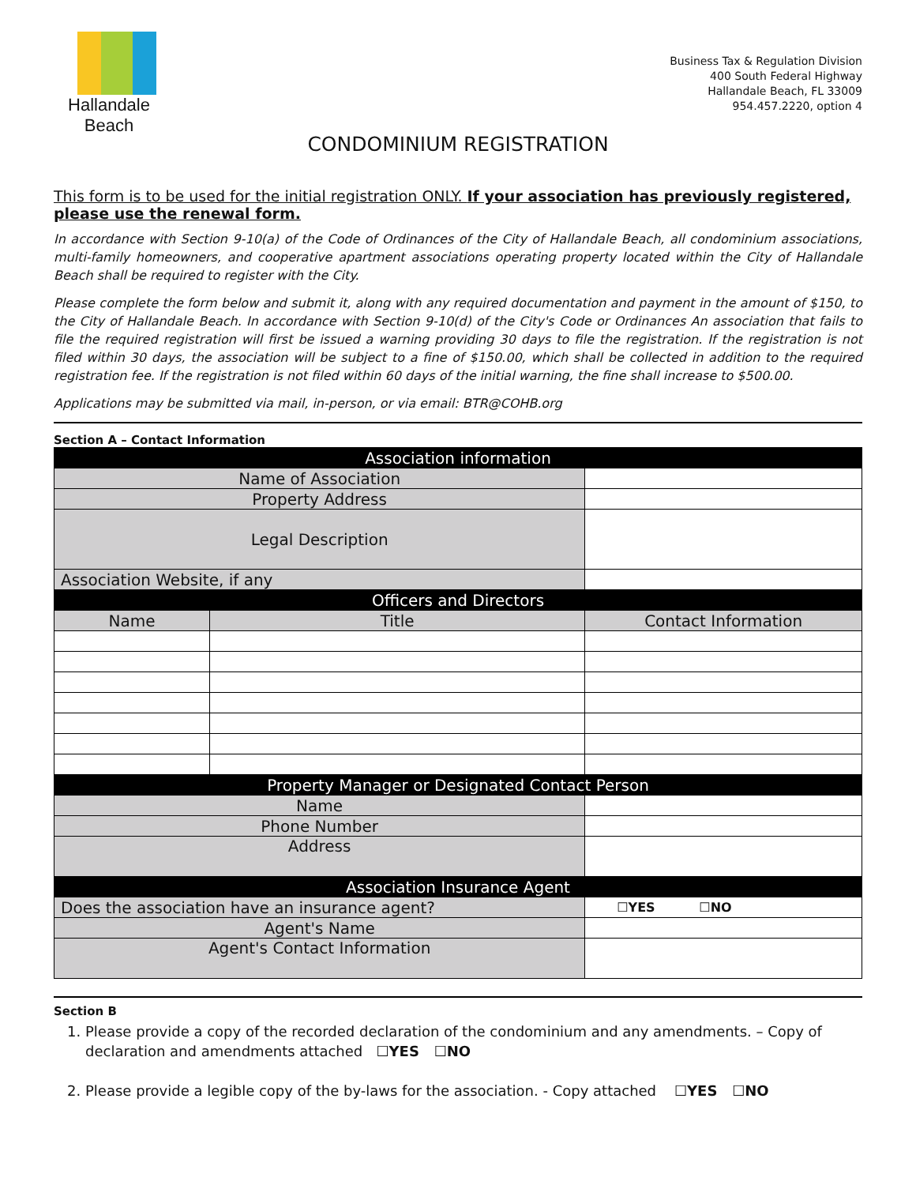Hallandale Beach
Business Tax & Regulation Division
400 South Federal Highway
Hallandale Beach, FL 33009
954.457.2220, option 4
CONDOMINIUM REGISTRATION
This form is to be used for the initial registration ONLY. If your association has previously registered, please use the renewal form.
In accordance with Section 9-10(a) of the Code of Ordinances of the City of Hallandale Beach, all condominium associations, multi-family homeowners, and cooperative apartment associations operating property located within the City of Hallandale Beach shall be required to register with the City.
Please complete the form below and submit it, along with any required documentation and payment in the amount of $150, to the City of Hallandale Beach. In accordance with Section 9-10(d) of the City's Code or Ordinances An association that fails to file the required registration will first be issued a warning providing 30 days to file the registration. If the registration is not filed within 30 days, the association will be subject to a fine of $150.00, which shall be collected in addition to the required registration fee. If the registration is not filed within 60 days of the initial warning, the fine shall increase to $500.00.
Applications may be submitted via mail, in-person, or via email: BTR@COHB.org
Section A – Contact Information
| Association information | | | |
| --- | --- | --- | --- |
| Name of Association | | | |
| Property Address | | | |
| Legal Description | | | |
| Association Website, if any | | | |
| Officers and Directors | | | |
| Name | Title | Contact Information | |
| Property Manager or Designated Contact Person | | | |
| Name | | | |
| Phone Number | | | |
| Address | | | |
| Association Insurance Agent | | | |
| Does the association have an insurance agent? | | | ☐YES ☐NO |
| Agent's Name | | | |
| Agent's Contact Information | | | |
Section B
1. Please provide a copy of the recorded declaration of the condominium and any amendments. – Copy of declaration and amendments attached ☐YES ☐NO
2. Please provide a legible copy of the by-laws for the association. - Copy attached ☐YES ☐NO